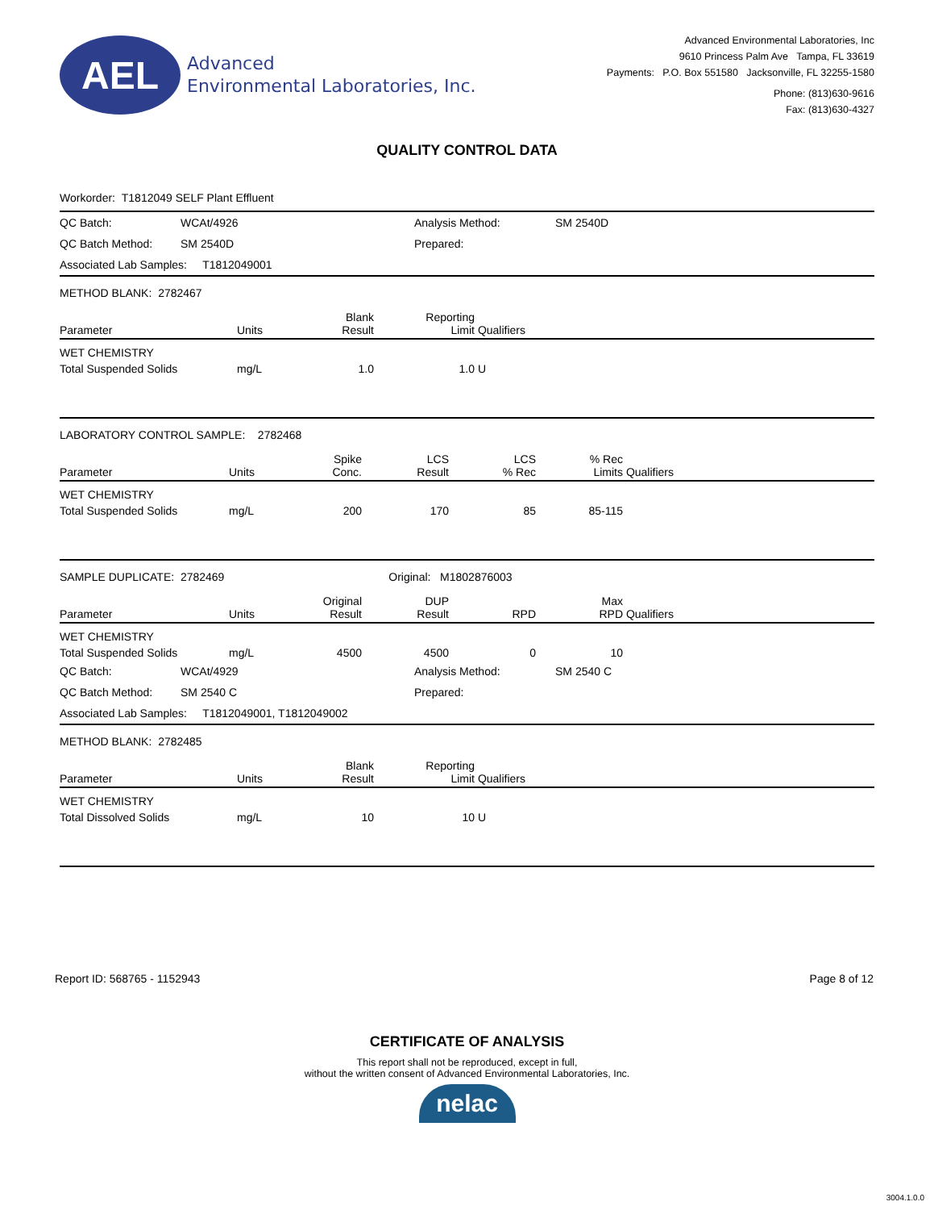AEL
Advanced
Environmental Laboratories, Inc.
Advanced Environmental Laboratories, Inc
9610 Princess Palm Ave Tampa, FL 33619
Payments: P.O. Box 551580 Jacksonville, FL 32255-1580
Phone: (813)630-9616
Fax: (813)630-4327
QUALITY CONTROL DATA
Workorder: T1812049 SELF Plant Effluent
| QC Batch: | WCAt/4926 | Analysis Method: | SM 2540D |
| QC Batch Method: | SM 2540D | Prepared: | |
| Associated Lab Samples: T1812049001 | | | |
METHOD BLANK: 2782467
| Parameter | Units | Blank Result | Reporting Limit | Qualifiers |
| --- | --- | --- | --- | --- |
| WET CHEMISTRY | | | | |
| Total Suspended Solids | mg/L | 1.0 | 1.0 | U |
LABORATORY CONTROL SAMPLE: 2782468
| Parameter | Units | Spike Conc. | LCS Result | LCS % Rec | % Rec Limits | Qualifiers |
| --- | --- | --- | --- | --- | --- | --- |
| WET CHEMISTRY | | | | | | |
| Total Suspended Solids | mg/L | 200 | 170 | 85 | 85-115 | |
SAMPLE DUPLICATE: 2782469 Original: M1802876003
| Parameter | Units | Original Result | DUP Result | RPD | Max RPD | Qualifiers |
| --- | --- | --- | --- | --- | --- | --- |
| WET CHEMISTRY | | | | | | |
| Total Suspended Solids | mg/L | 4500 | 4500 | 0 | 10 | |
| QC Batch: | WCAt/4929 | Analysis Method: | SM 2540 C |
| QC Batch Method: | SM 2540 C | Prepared: | |
| Associated Lab Samples: T1812049001, T1812049002 | | | |
METHOD BLANK: 2782485
| Parameter | Units | Blank Result | Reporting Limit | Qualifiers |
| --- | --- | --- | --- | --- |
| WET CHEMISTRY | | | | |
| Total Dissolved Solids | mg/L | 10 | 10 | U |
Report ID: 568765 - 1152943 Page 8 of 12
CERTIFICATE OF ANALYSIS
This report shall not be reproduced, except in full,
without the written consent of Advanced Environmental Laboratories, Inc.
nelac
3004.1.0.0